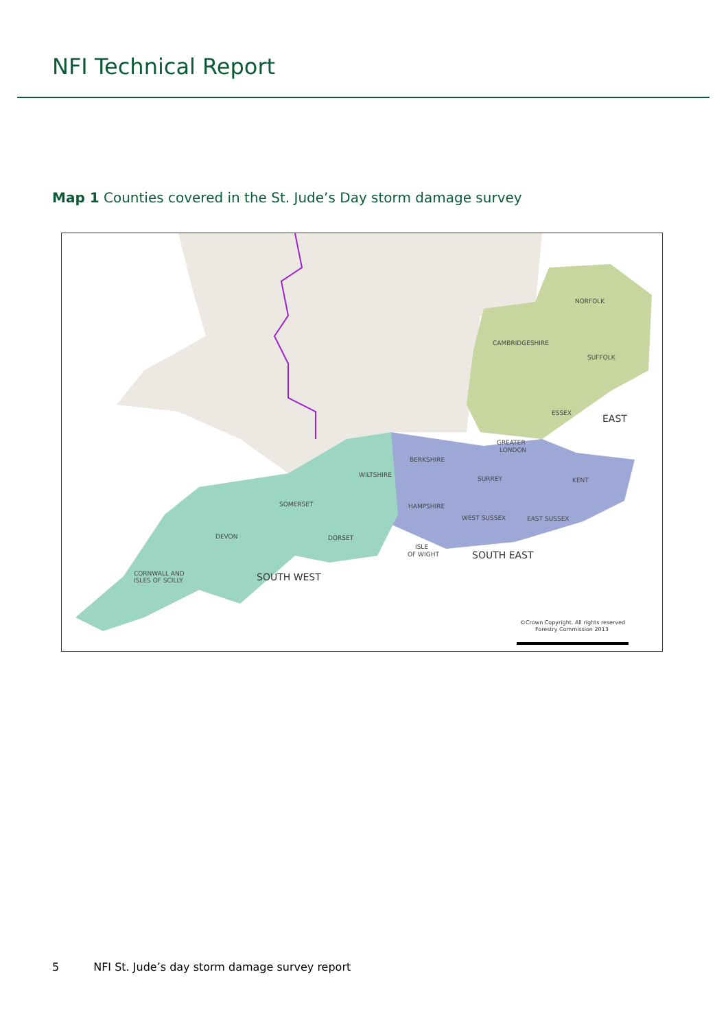NFI Technical Report
Map 1 Counties covered in the St. Jude’s Day storm damage survey
NORFOLK
CAMBRIDGESHIRE
SUFFOLK
ESSEX
GREATER
LONDON
BERKSHIRE
WILTSHIRE
SURREY
KENT
HAMPSHIRE
WEST SUSSEX
EAST SUSSEX
SOMERSET
DEVON
DORSET
ISLE
OF WIGHT
CORNWALL AND
ISLES OF SCILLY
EAST
SOUTH EAST
SOUTH WEST
©Crown Copyright. All rights reserved
Forestry Commission 2013
5 NFI St. Jude’s day storm damage survey report